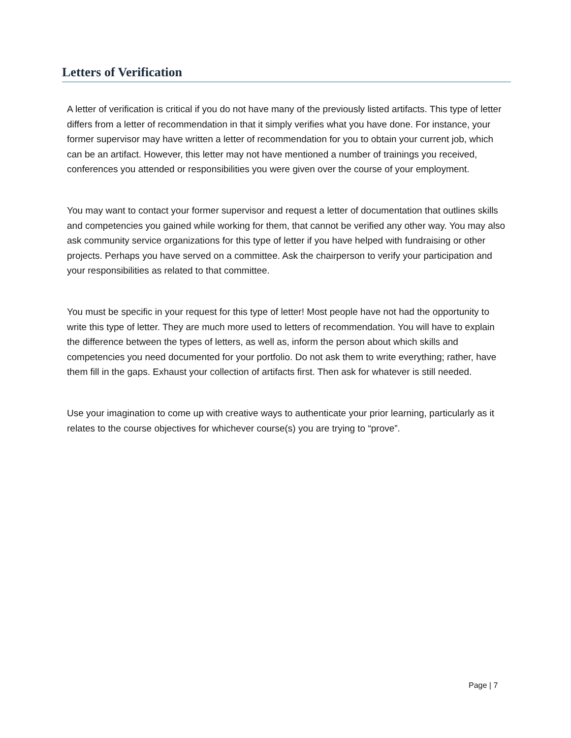Letters of Verification
A letter of verification is critical if you do not have many of the previously listed artifacts. This type of letter differs from a letter of recommendation in that it simply verifies what you have done. For instance, your former supervisor may have written a letter of recommendation for you to obtain your current job, which can be an artifact. However, this letter may not have mentioned a number of trainings you received, conferences you attended or responsibilities you were given over the course of your employment.
You may want to contact your former supervisor and request a letter of documentation that outlines skills and competencies you gained while working for them, that cannot be verified any other way. You may also ask community service organizations for this type of letter if you have helped with fundraising or other projects. Perhaps you have served on a committee. Ask the chairperson to verify your participation and your responsibilities as related to that committee.
You must be specific in your request for this type of letter! Most people have not had the opportunity to write this type of letter. They are much more used to letters of recommendation. You will have to explain the difference between the types of letters, as well as, inform the person about which skills and competencies you need documented for your portfolio. Do not ask them to write everything; rather, have them fill in the gaps. Exhaust your collection of artifacts first. Then ask for whatever is still needed.
Use your imagination to come up with creative ways to authenticate your prior learning, particularly as it relates to the course objectives for whichever course(s) you are trying to “prove”.
Page | 7